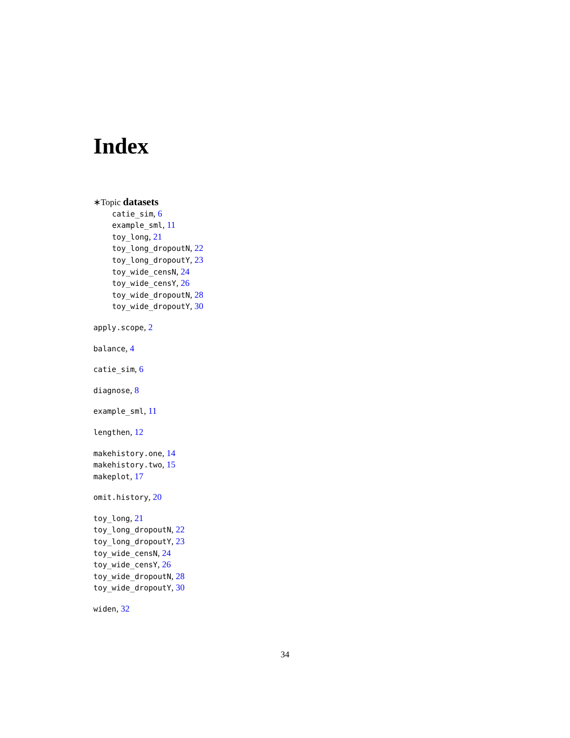Index
∗Topic datasets
catie_sim, 6
example_sml, 11
toy_long, 21
toy_long_dropoutN, 22
toy_long_dropoutY, 23
toy_wide_censN, 24
toy_wide_censY, 26
toy_wide_dropoutN, 28
toy_wide_dropoutY, 30
apply.scope, 2
balance, 4
catie_sim, 6
diagnose, 8
example_sml, 11
lengthen, 12
makehistory.one, 14
makehistory.two, 15
makeplot, 17
omit.history, 20
toy_long, 21
toy_long_dropoutN, 22
toy_long_dropoutY, 23
toy_wide_censN, 24
toy_wide_censY, 26
toy_wide_dropoutN, 28
toy_wide_dropoutY, 30
widen, 32
34